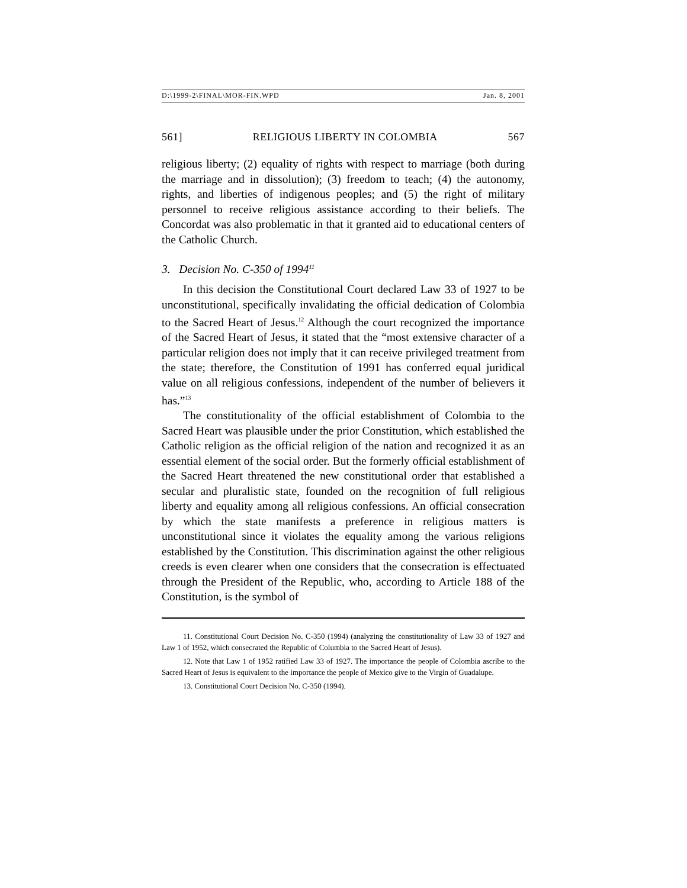D:\1999-2\FINAL\MOR-FIN.WPD Jan. 8, 2001
561] RELIGIOUS LIBERTY IN COLOMBIA 567
religious liberty; (2) equality of rights with respect to marriage (both during the marriage and in dissolution); (3) freedom to teach; (4) the autonomy, rights, and liberties of indigenous peoples; and (5) the right of military personnel to receive religious assistance according to their beliefs. The Concordat was also problematic in that it granted aid to educational centers of the Catholic Church.
3. Decision No. C-350 of 1994<sup>11</sup>
In this decision the Constitutional Court declared Law 33 of 1927 to be unconstitutional, specifically invalidating the official dedication of Colombia to the Sacred Heart of Jesus.<sup>12</sup> Although the court recognized the importance of the Sacred Heart of Jesus, it stated that the “most extensive character of a particular religion does not imply that it can receive privileged treatment from the state; therefore, the Constitution of 1991 has conferred equal juridical value on all religious confessions, independent of the number of believers it has.”<sup>13</sup>
The constitutionality of the official establishment of Colombia to the Sacred Heart was plausible under the prior Constitution, which established the Catholic religion as the official religion of the nation and recognized it as an essential element of the social order. But the formerly official establishment of the Sacred Heart threatened the new constitutional order that established a secular and pluralistic state, founded on the recognition of full religious liberty and equality among all religious confessions. An official consecration by which the state manifests a preference in religious matters is unconstitutional since it violates the equality among the various religions established by the Constitution. This discrimination against the other religious creeds is even clearer when one considers that the consecration is effectuated through the President of the Republic, who, according to Article 188 of the Constitution, is the symbol of
11. Constitutional Court Decision No. C-350 (1994) (analyzing the constitutionality of Law 33 of 1927 and Law 1 of 1952, which consecrated the Republic of Columbia to the Sacred Heart of Jesus).
12. Note that Law 1 of 1952 ratified Law 33 of 1927. The importance the people of Colombia ascribe to the Sacred Heart of Jesus is equivalent to the importance the people of Mexico give to the Virgin of Guadalupe.
13. Constitutional Court Decision No. C-350 (1994).